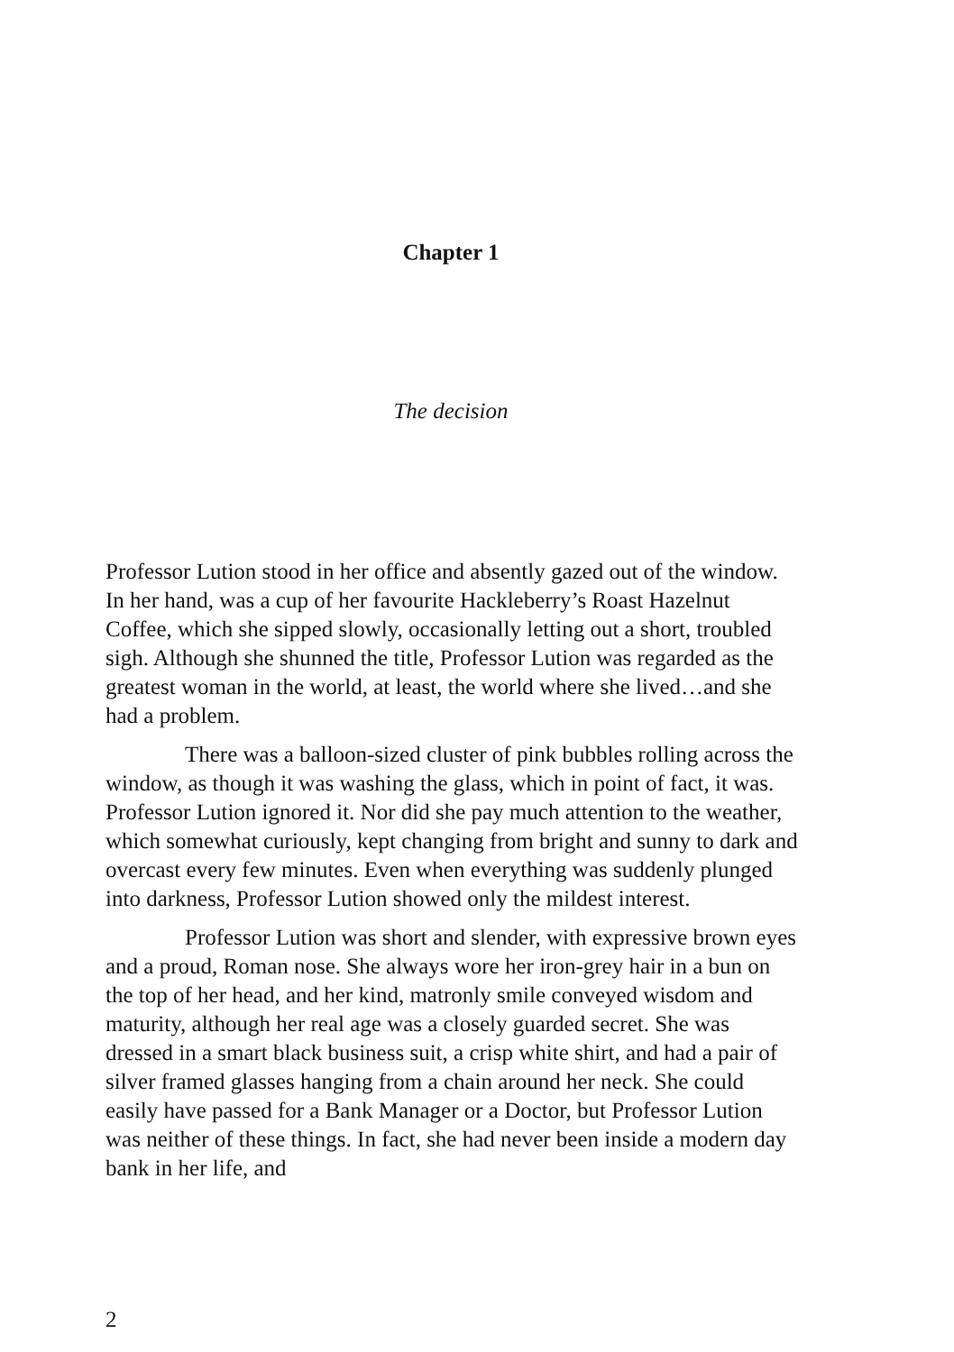Chapter 1
The decision
Professor Lution stood in her office and absently gazed out of the window. In her hand, was a cup of her favourite Hackleberry’s Roast Hazelnut Coffee, which she sipped slowly, occasionally letting out a short, troubled sigh. Although she shunned the title, Professor Lution was regarded as the greatest woman in the world, at least, the world where she lived…and she had a problem.
There was a balloon-sized cluster of pink bubbles rolling across the window, as though it was washing the glass, which in point of fact, it was. Professor Lution ignored it. Nor did she pay much attention to the weather, which somewhat curiously, kept changing from bright and sunny to dark and overcast every few minutes. Even when everything was suddenly plunged into darkness, Professor Lution showed only the mildest interest.
Professor Lution was short and slender, with expressive brown eyes and a proud, Roman nose. She always wore her iron-grey hair in a bun on the top of her head, and her kind, matronly smile conveyed wisdom and maturity, although her real age was a closely guarded secret. She was dressed in a smart black business suit, a crisp white shirt, and had a pair of silver framed glasses hanging from a chain around her neck. She could easily have passed for a Bank Manager or a Doctor, but Professor Lution was neither of these things. In fact, she had never been inside a modern day bank in her life, and
2